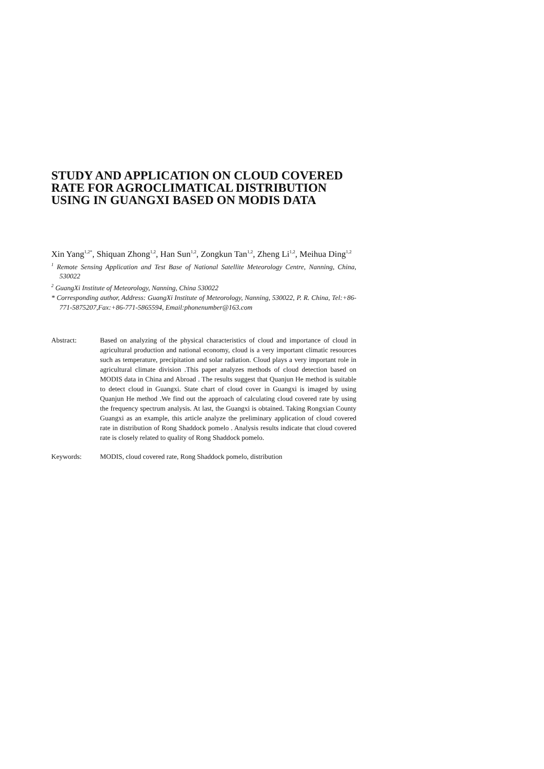STUDY AND APPLICATION ON CLOUD COVERED RATE FOR AGROCLIMATICAL DISTRIBUTION USING IN GUANGXI BASED ON MODIS DATA
Xin Yang<sup>1,2*</sup>, Shiquan Zhong<sup>1,2</sup>, Han Sun<sup>1,2</sup>, Zongkun Tan<sup>1,2</sup>, Zheng Li<sup>1,2</sup>, Meihua Ding<sup>1,2</sup>
<sup>1</sup> Remote Sensing Application and Test Base of National Satellite Meteorology Centre, Nanning, China, 530022
<sup>2</sup> GuangXi Institute of Meteorology, Nanning, China 530022
* Corresponding author, Address: GuangXi Institute of Meteorology, Nanning, 530022, P. R. China, Tel:+86-771-5875207,Fax:+86-771-5865594, Email:phonenumber@163.com
Abstract: Based on analyzing of the physical characteristics of cloud and importance of cloud in agricultural production and national economy, cloud is a very important climatic resources such as temperature, precipitation and solar radiation. Cloud plays a very important role in agricultural climate division .This paper analyzes methods of cloud detection based on MODIS data in China and Abroad . The results suggest that Quanjun He method is suitable to detect cloud in Guangxi. State chart of cloud cover in Guangxi is imaged by using Quanjun He method .We find out the approach of calculating cloud covered rate by using the frequency spectrum analysis. At last, the Guangxi is obtained. Taking Rongxian County Guangxi as an example, this article analyze the preliminary application of cloud covered rate in distribution of Rong Shaddock pomelo . Analysis results indicate that cloud covered rate is closely related to quality of Rong Shaddock pomelo.
Keywords: MODIS, cloud covered rate, Rong Shaddock pomelo, distribution